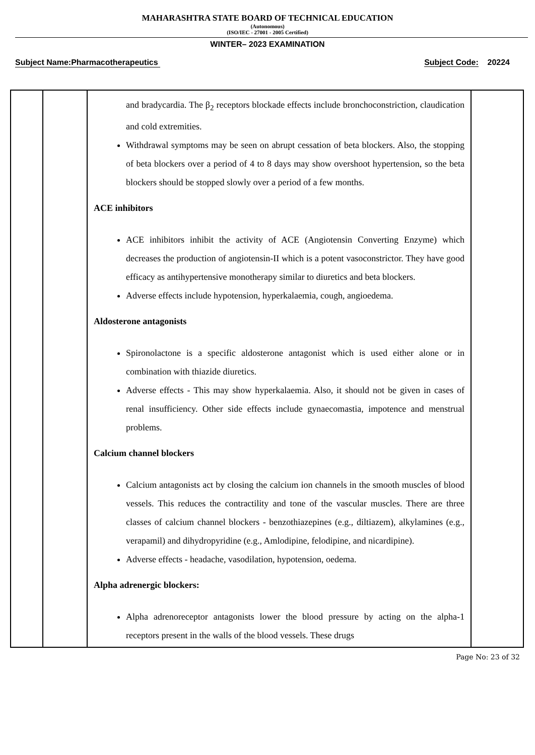MAHARASHTRA STATE BOARD OF TECHNICAL EDUCATION
(Autonomous)
(ISO/IEC - 27001 - 2005 Certified)
WINTER– 2023 EXAMINATION
Subject Name:Pharmacotherapeutics Subject Code: 20224
| | | and bradycardia. The β<sub>2</sub> receptors blockade effects include bronchoconstriction, claudication and cold extremities. Withdrawal symptoms may be seen on abrupt cessation of beta blockers. Also, the stopping of beta blockers over a period of 4 to 8 days may show overshoot hypertension, so the beta blockers should be stopped slowly over a period of a few months. ACE inhibitors ACE inhibitors inhibit the activity of ACE (Angiotensin Converting Enzyme) which decreases the production of angiotensin-II which is a potent vasoconstrictor. They have good efficacy as antihypertensive monotherapy similar to diuretics and beta blockers. Adverse effects include hypotension, hyperkalaemia, cough, angioedema. Aldosterone antagonists Spironolactone is a specific aldosterone antagonist which is used either alone or in combination with thiazide diuretics. Adverse effects - This may show hyperkalaemia. Also, it should not be given in cases of renal insufficiency. Other side effects include gynaecomastia, impotence and menstrual problems. Calcium channel blockers Calcium antagonists act by closing the calcium ion channels in the smooth muscles of blood vessels. This reduces the contractility and tone of the vascular muscles. There are three classes of calcium channel blockers - benzothiazepines (e.g., diltiazem), alkylamines (e.g., verapamil) and dihydropyridine (e.g., Amlodipine, felodipine, and nicardipine). Adverse effects - headache, vasodilation, hypotension, oedema. Alpha adrenergic blockers: Alpha adrenoreceptor antagonists lower the blood pressure by acting on the alpha-1 receptors present in the walls of the blood vessels. These drugs | |
Page No: 23 of 32